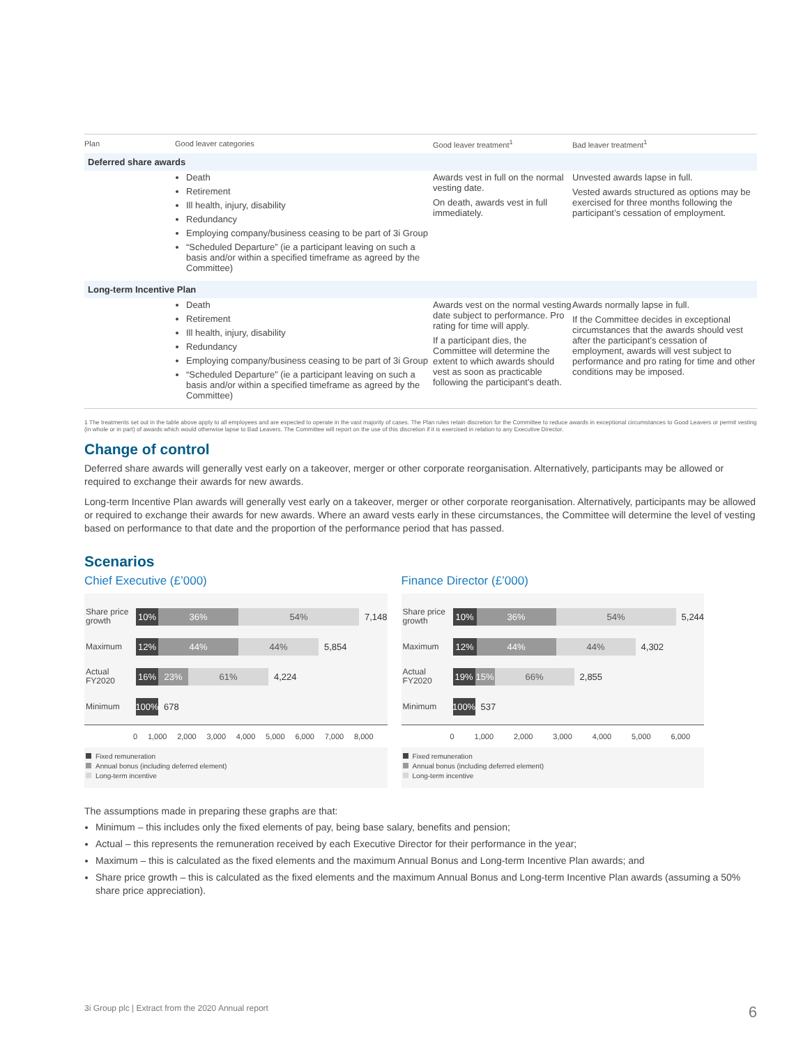| Plan | Good leaver categories | Good leaver treatment<sup>1</sup> | Bad leaver treatment<sup>1</sup> |
| --- | --- | --- | --- |
| Deferred share awards | | | |
| | Death Retirement Ill health, injury, disability Redundancy Employing company/business ceasing to be part of 3i Group “Scheduled Departure” (ie a participant leaving on such a basis and/or within a specified timeframe as agreed by the Committee) | Awards vest in full on the normal vesting date. On death, awards vest in full immediately. | Unvested awards lapse in full. Vested awards structured as options may be exercised for three months following the participant’s cessation of employment. |
| Long-term Incentive Plan | | | |
| | Death Retirement Ill health, injury, disability Redundancy Employing company/business ceasing to be part of 3i Group “Scheduled Departure” (ie a participant leaving on such a basis and/or within a specified timeframe as agreed by the Committee) | Awards vest on the normal vesting date subject to performance. Pro rating for time will apply. If a participant dies, the Committee will determine the extent to which awards should vest as soon as practicable following the participant’s death. | Awards normally lapse in full. If the Committee decides in exceptional circumstances that the awards should vest after the participant’s cessation of employment, awards will vest subject to performance and pro rating for time and other conditions may be imposed. |
1 The treatments set out in the table above apply to all employees and are expected to operate in the vast majority of cases. The Plan rules retain discretion for the Committee to reduce awards in exceptional circumstances to Good Leavers or permit vesting (in whole or in part) of awards which would otherwise lapse to Bad Leavers. The Committee will report on the use of this discretion if it is exercised in relation to any Executive Director.
Change of control
Deferred share awards will generally vest early on a takeover, merger or other corporate reorganisation. Alternatively, participants may be allowed or required to exchange their awards for new awards.
Long-term Incentive Plan awards will generally vest early on a takeover, merger or other corporate reorganisation. Alternatively, participants may be allowed or required to exchange their awards for new awards. Where an award vests early in these circumstances, the Committee will determine the level of vesting based on performance to that date and the proportion of the performance period that has passed.
Scenarios
Chief Executive (£’000)
Share price growth
10% 36% 54%
7,148
Maximum
12% 44% 44%
5,854
Actual FY2020
16% 23% 61%
4,224
Minimum
100%
678
0 1,000 2,000 3,000 4,000 5,000 6,000 7,000 8,000
Fixed remuneration
Annual bonus (including deferred element)
Long-term incentive
Finance Director (£’000)
Share price growth
10% 36% 54%
5,244
Maximum
12% 44% 44%
4,302
Actual FY2020
19% 15% 66%
2,855
Minimum
100%
537
0 1,000 2,000 3,000 4,000 5,000 6,000
Fixed remuneration
Annual bonus (including deferred element)
Long-term incentive
The assumptions made in preparing these graphs are that:
Minimum – this includes only the fixed elements of pay, being base salary, benefits and pension;
Actual – this represents the remuneration received by each Executive Director for their performance in the year;
Maximum – this is calculated as the fixed elements and the maximum Annual Bonus and Long-term Incentive Plan awards; and
Share price growth – this is calculated as the fixed elements and the maximum Annual Bonus and Long-term Incentive Plan awards (assuming a 50% share price appreciation).
3i Group plc | Extract from the 2020 Annual report 6